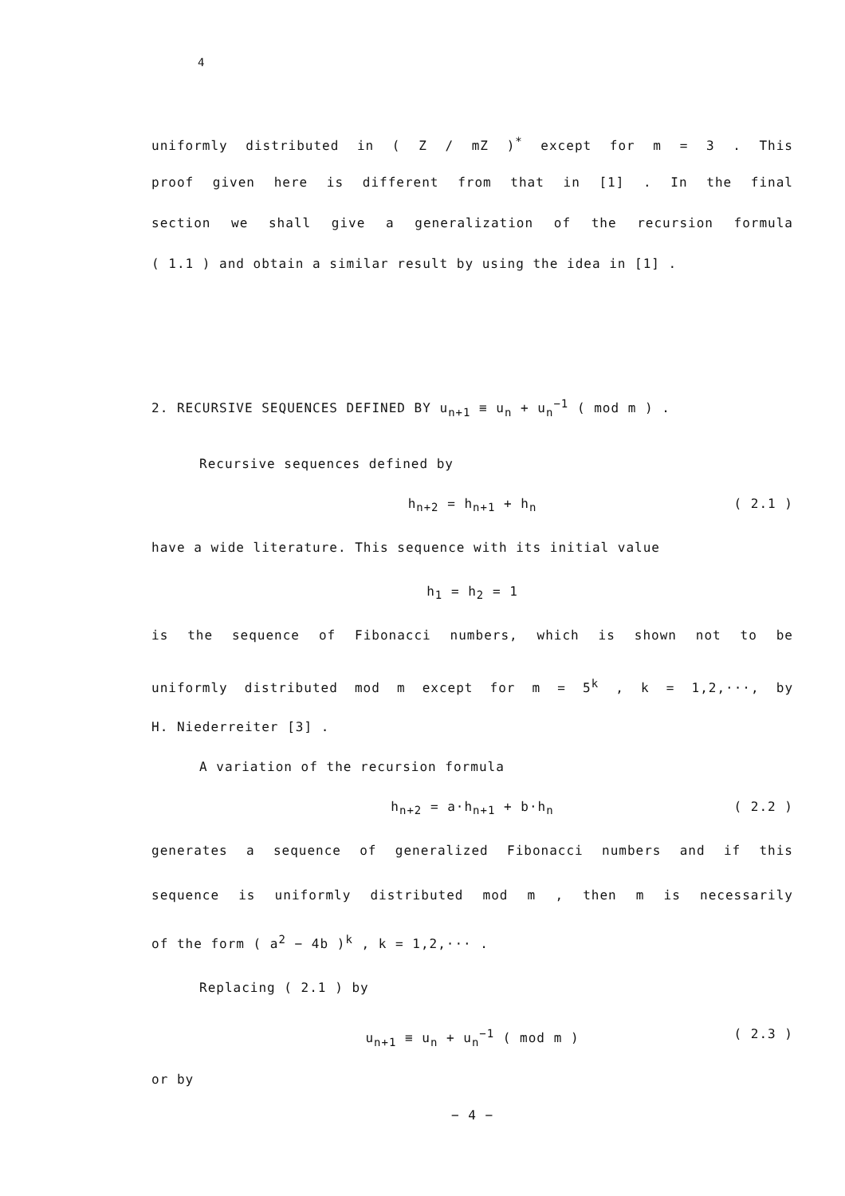4
uniformly distributed in ( Z / mZ )<sup>*</sup> except for m = 3 . This
proof given here is different from that in [1] . In the final
section we shall give a generalization of the recursion formula
( 1.1 ) and obtain a similar result by using the idea in [1] .
2. RECURSIVE SEQUENCES DEFINED BY u<sub>n+1</sub> ≡ u<sub>n</sub> + u<sub>n</sub><sup>−1</sup> ( mod m ) .
Recursive sequences defined by
h<sub>n+2</sub> = h<sub>n+1</sub> + h<sub>n</sub> ( 2.1 )
have a wide literature. This sequence with its initial value
h<sub>1</sub> = h<sub>2</sub> = 1
is the sequence of Fibonacci numbers, which is shown not to be
uniformly distributed mod m except for m = 5<sup>k</sup> , k = 1,2,···, by
H. Niederreiter [3] .
A variation of the recursion formula
h<sub>n+2</sub> = a·h<sub>n+1</sub> + b·h<sub>n</sub> ( 2.2 )
generates a sequence of generalized Fibonacci numbers and if this
sequence is uniformly distributed mod m , then m is necessarily
of the form ( a<sup>2</sup> − 4b )<sup>k</sup> , k = 1,2,··· .
Replacing ( 2.1 ) by
u<sub>n+1</sub> ≡ u<sub>n</sub> + u<sub>n</sub><sup>−1</sup> ( mod m ) ( 2.3 )
or by
− 4 −